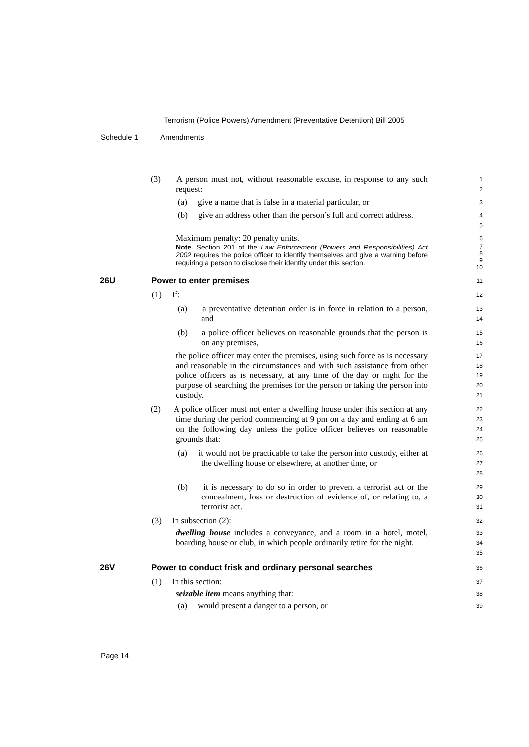Terrorism (Police Powers) Amendment (Preventative Detention) Bill 2005
Schedule 1 Amendments
(3) A person must not, without reasonable excuse, in response to any such request:
1
2
(a) give a name that is false in a material particular, or
3
(b) give an address other than the person’s full and correct address.
4
5
Maximum penalty: 20 penalty units.
6
Note. Section 201 of the Law Enforcement (Powers and Responsibilities) Act 2002 requires the police officer to identify themselves and give a warning before requiring a person to disclose their identity under this section.
7
8
9
10
26U Power to enter premises
11
(1) If:
12
(a) a preventative detention order is in force in relation to a person, and
13
14
(b) a police officer believes on reasonable grounds that the person is on any premises,
15
16
the police officer may enter the premises, using such force as is necessary and reasonable in the circumstances and with such assistance from other police officers as is necessary, at any time of the day or night for the purpose of searching the premises for the person or taking the person into custody.
17
18
19
20
21
(2) A police officer must not enter a dwelling house under this section at any time during the period commencing at 9 pm on a day and ending at 6 am on the following day unless the police officer believes on reasonable grounds that:
22
23
24
25
(a) it would not be practicable to take the person into custody, either at the dwelling house or elsewhere, at another time, or
26
27
28
(b) it is necessary to do so in order to prevent a terrorist act or the concealment, loss or destruction of evidence of, or relating to, a terrorist act.
29
30
31
(3) In subsection (2):
32
dwelling house includes a conveyance, and a room in a hotel, motel, boarding house or club, in which people ordinarily retire for the night.
33
34
35
26V Power to conduct frisk and ordinary personal searches
36
(1) In this section:
37
seizable item means anything that:
38
(a) would present a danger to a person, or
39
Page 14